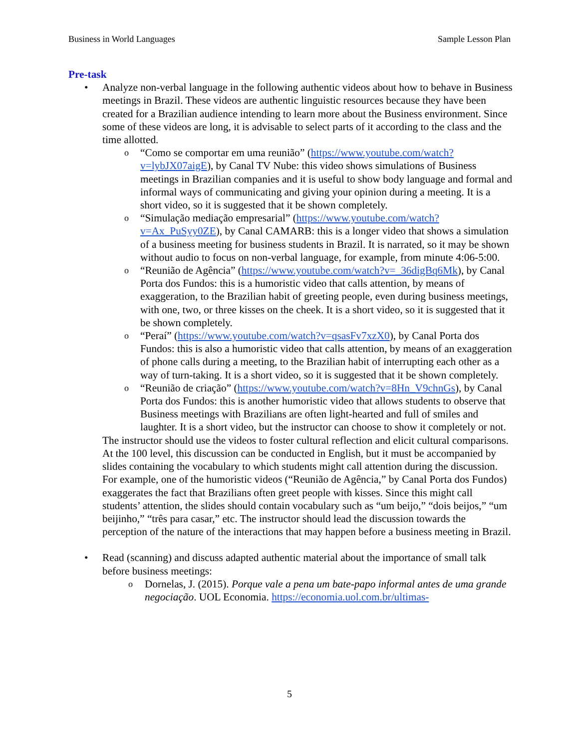Business in World Languages Sample Lesson Plan
Pre-task
• Analyze non-verbal language in the following authentic videos about how to behave in Business meetings in Brazil. These videos are authentic linguistic resources because they have been created for a Brazilian audience intending to learn more about the Business environment. Since some of these videos are long, it is advisable to select parts of it according to the class and the time allotted.
o “Como se comportar em uma reunião” (https://www.youtube.com/watch?v=lybJX07aigE), by Canal TV Nube: this video shows simulations of Business meetings in Brazilian companies and it is useful to show body language and formal and informal ways of communicating and giving your opinion during a meeting. It is a short video, so it is suggested that it be shown completely.
o “Simulação mediação empresarial” (https://www.youtube.com/watch?v=Ax_PuSyy0ZE), by Canal CAMARB: this is a longer video that shows a simulation of a business meeting for business students in Brazil. It is narrated, so it may be shown without audio to focus on non-verbal language, for example, from minute 4:06-5:00.
o “Reunião de Agência” (https://www.youtube.com/watch?v=_36digBq6Mk), by Canal Porta dos Fundos: this is a humoristic video that calls attention, by means of exaggeration, to the Brazilian habit of greeting people, even during business meetings, with one, two, or three kisses on the cheek. It is a short video, so it is suggested that it be shown completely.
o “Peraí” (https://www.youtube.com/watch?v=qsasFv7xzX0), by Canal Porta dos Fundos: this is also a humoristic video that calls attention, by means of an exaggeration of phone calls during a meeting, to the Brazilian habit of interrupting each other as a way of turn-taking. It is a short video, so it is suggested that it be shown completely.
o “Reunião de criação” (https://www.youtube.com/watch?v=8Hn_V9chnGs), by Canal Porta dos Fundos: this is another humoristic video that allows students to observe that Business meetings with Brazilians are often light-hearted and full of smiles and laughter. It is a short video, but the instructor can choose to show it completely or not.
The instructor should use the videos to foster cultural reflection and elicit cultural comparisons. At the 100 level, this discussion can be conducted in English, but it must be accompanied by slides containing the vocabulary to which students might call attention during the discussion. For example, one of the humoristic videos (“Reunião de Agência,” by Canal Porta dos Fundos) exaggerates the fact that Brazilians often greet people with kisses. Since this might call students’ attention, the slides should contain vocabulary such as “um beijo,” “dois beijos,” “um beijinho,” “três para casar,” etc. The instructor should lead the discussion towards the perception of the nature of the interactions that may happen before a business meeting in Brazil.
• Read (scanning) and discuss adapted authentic material about the importance of small talk before business meetings:
o Dornelas, J. (2015). Porque vale a pena um bate-papo informal antes de uma grande negociação. UOL Economia. https://economia.uol.com.br/ultimas-
5